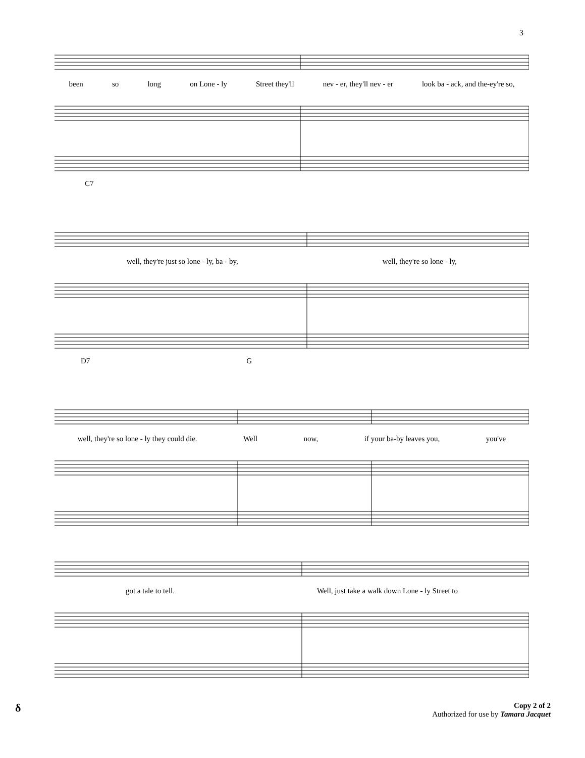3
been so long on Lone - ly Street they'll nev - er, they'll nev - er look ba - ack, and the-ey're so,
C7
well, they're just so lone - ly, ba - by, well, they're so lone - ly,
D7 G
well, they're so lone - ly they could die. Well now, if your ba-by leaves you, you've
got a tale to tell. Well, just take a walk down Lone - ly Street to
δ
Copy 2 of 2
Authorized for use by Tamara Jacquet